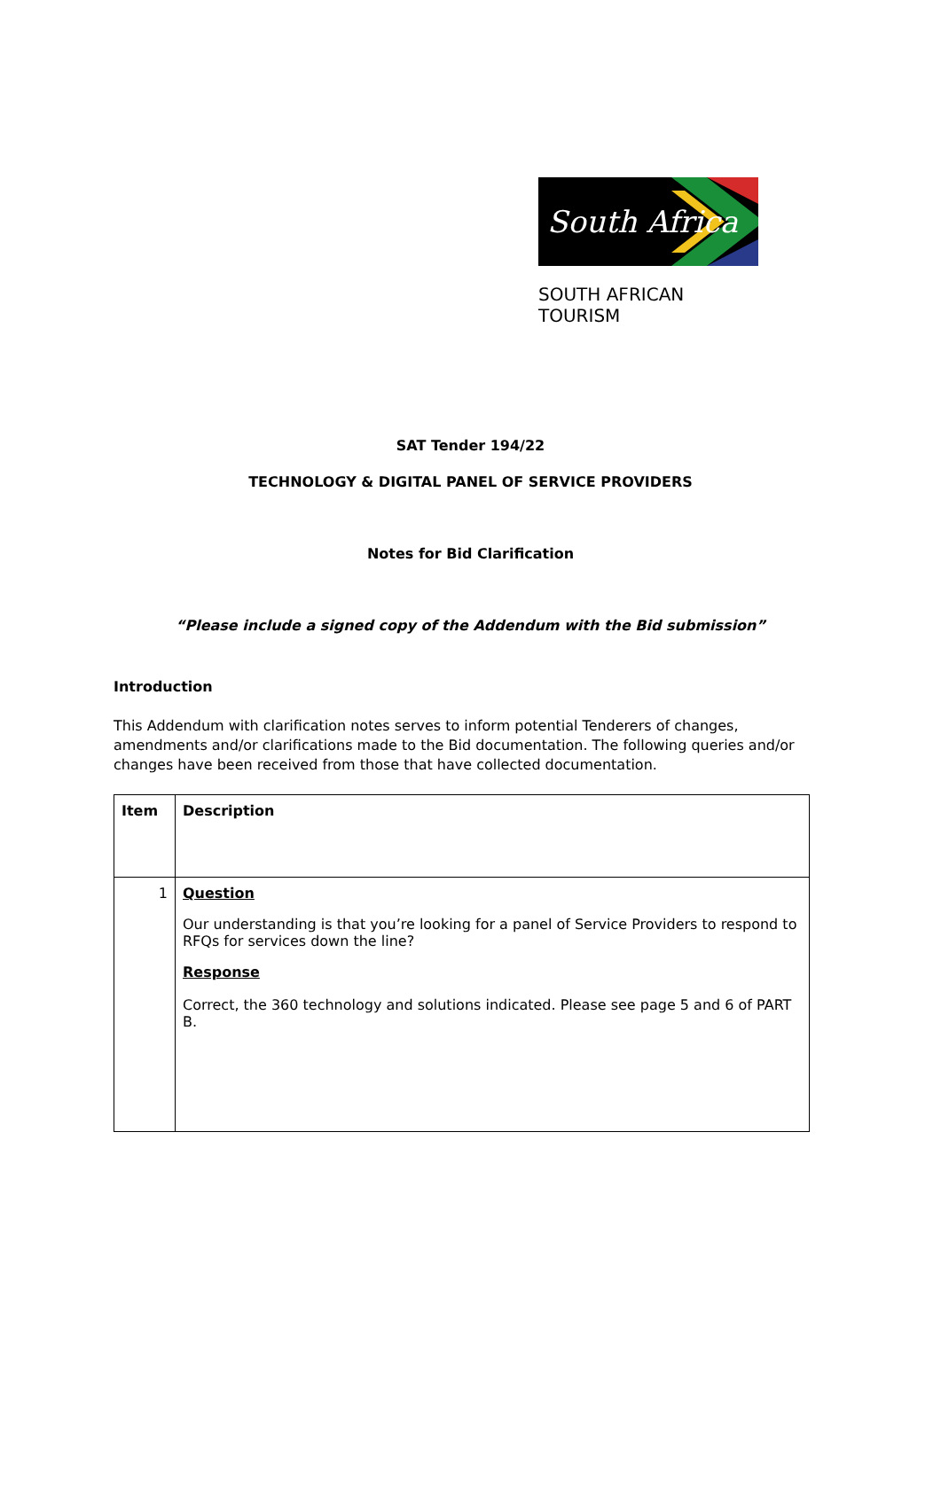South Africa
SOUTH AFRICAN TOURISM
SAT Tender 194/22
TECHNOLOGY & DIGITAL PANEL OF SERVICE PROVIDERS
Notes for Bid Clarification
“Please include a signed copy of the Addendum with the Bid submission”
Introduction
This Addendum with clarification notes serves to inform potential Tenderers of changes, amendments and/or clarifications made to the Bid documentation. The following queries and/or changes have been received from those that have collected documentation.
| Item | Description |
| --- | --- |
| 1 | Question Our understanding is that you’re looking for a panel of Service Providers to respond to RFQs for services down the line? Response Correct, the 360 technology and solutions indicated. Please see page 5 and 6 of PART B. |